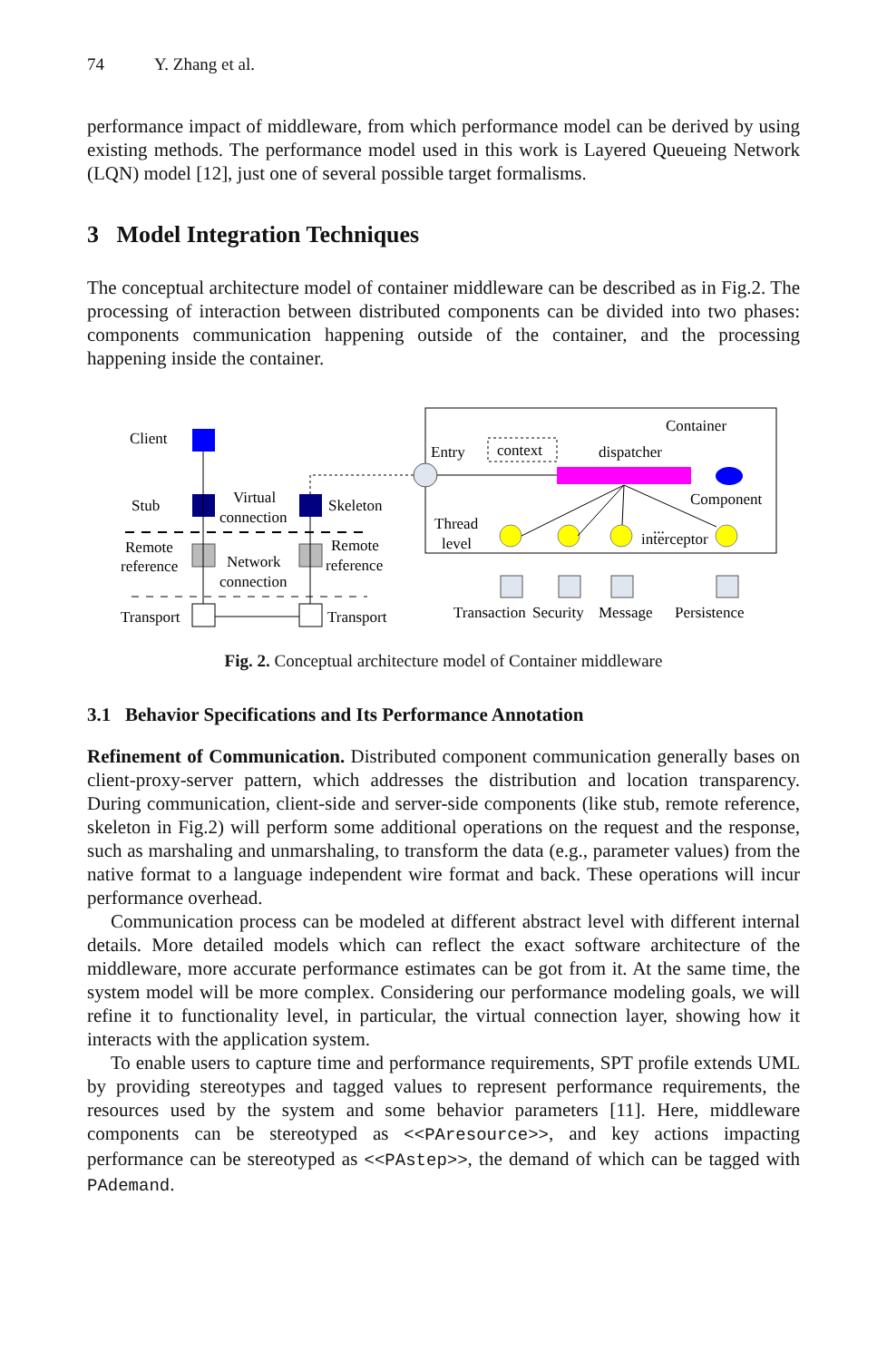74 Y. Zhang et al.
performance impact of middleware, from which performance model can be derived by using existing methods. The performance model used in this work is Layered Queueing Network (LQN) model [12], just one of several possible target formalisms.
3 Model Integration Techniques
The conceptual architecture model of container middleware can be described as in Fig.2. The processing of interaction between distributed components can be divided into two phases: components communication happening outside of the container, and the processing happening inside the container.
Client
Stub
Virtual
connection
Skeleton
Remote
reference
Network
connection
Remote
reference
Transport
Transport
Container
Entry
context
dispatcher
Component
Thread
level
...
interceptor
Transaction
Security
Message
Persistence
Fig. 2. Conceptual architecture model of Container middleware
3.1 Behavior Specifications and Its Performance Annotation
Refinement of Communication. Distributed component communication generally bases on client-proxy-server pattern, which addresses the distribution and location transparency. During communication, client-side and server-side components (like stub, remote reference, skeleton in Fig.2) will perform some additional operations on the request and the response, such as marshaling and unmarshaling, to transform the data (e.g., parameter values) from the native format to a language independent wire format and back. These operations will incur performance overhead.
Communication process can be modeled at different abstract level with different internal details. More detailed models which can reflect the exact software architecture of the middleware, more accurate performance estimates can be got from it. At the same time, the system model will be more complex. Considering our performance modeling goals, we will refine it to functionality level, in particular, the virtual connection layer, showing how it interacts with the application system.
To enable users to capture time and performance requirements, SPT profile extends UML by providing stereotypes and tagged values to represent performance requirements, the resources used by the system and some behavior parameters [11]. Here, middleware components can be stereotyped as <<PAresource>>, and key actions impacting performance can be stereotyped as <<PAstep>>, the demand of which can be tagged with PAdemand.